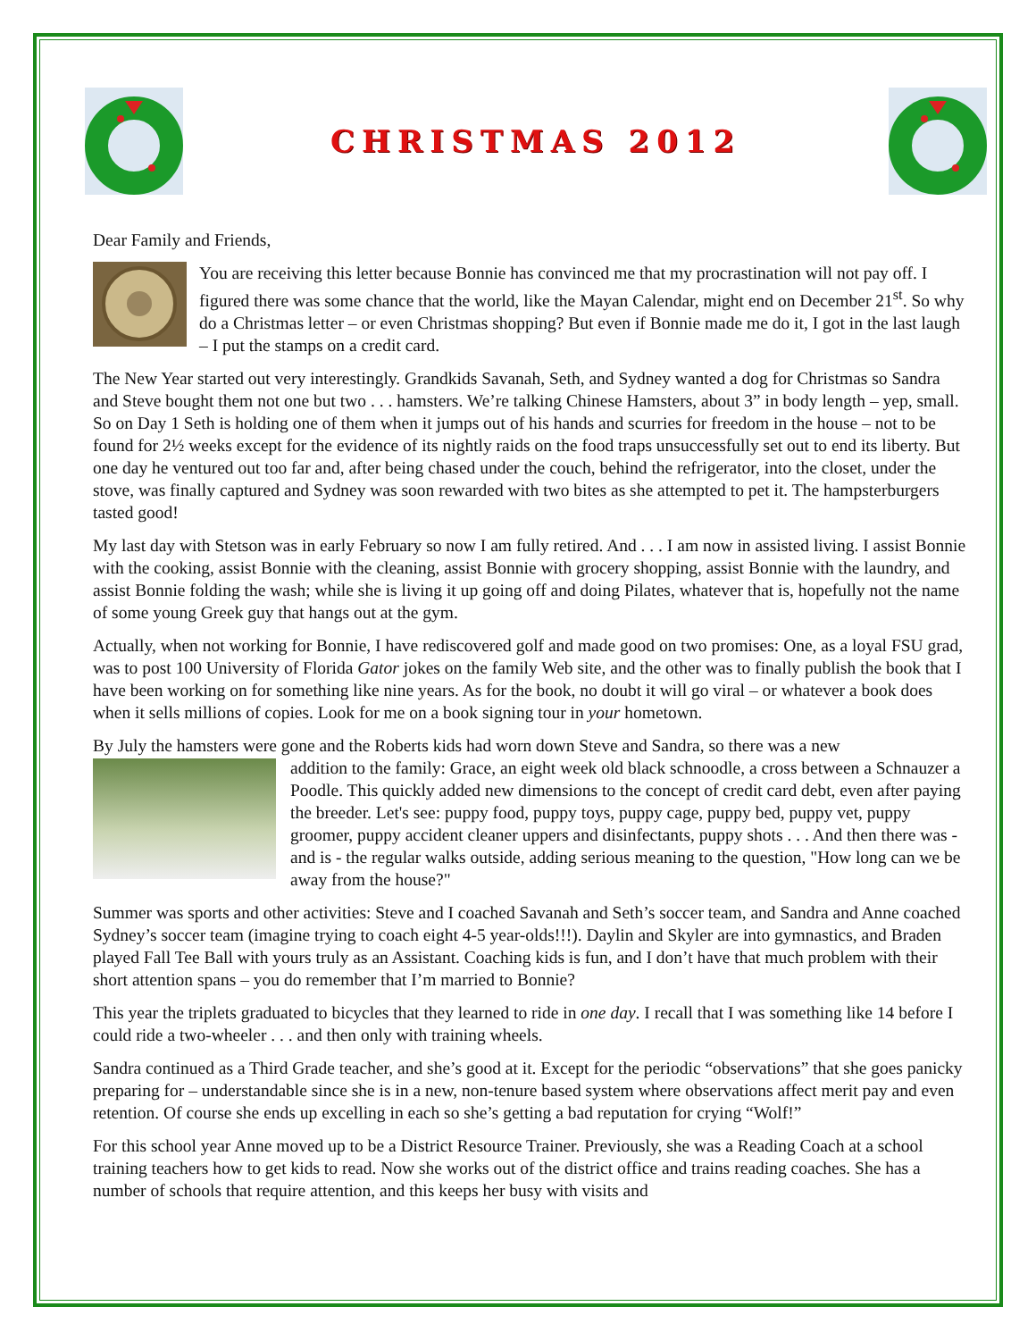CHRISTMAS 2012
Dear Family and Friends,
You are receiving this letter because Bonnie has convinced me that my procrastination will not pay off. I figured there was some chance that the world, like the Mayan Calendar, might end on December 21<sup>st</sup>. So why do a Christmas letter – or even Christmas shopping? But even if Bonnie made me do it, I got in the last laugh – I put the stamps on a credit card.
The New Year started out very interestingly. Grandkids Savanah, Seth, and Sydney wanted a dog for Christmas so Sandra and Steve bought them not one but two . . . hamsters. We’re talking Chinese Hamsters, about 3” in body length – yep, small. So on Day 1 Seth is holding one of them when it jumps out of his hands and scurries for freedom in the house – not to be found for 2½ weeks except for the evidence of its nightly raids on the food traps unsuccessfully set out to end its liberty. But one day he ventured out too far and, after being chased under the couch, behind the refrigerator, into the closet, under the stove, was finally captured and Sydney was soon rewarded with two bites as she attempted to pet it. The hampsterburgers tasted good!
My last day with Stetson was in early February so now I am fully retired. And . . . I am now in assisted living. I assist Bonnie with the cooking, assist Bonnie with the cleaning, assist Bonnie with grocery shopping, assist Bonnie with the laundry, and assist Bonnie folding the wash; while she is living it up going off and doing Pilates, whatever that is, hopefully not the name of some young Greek guy that hangs out at the gym.
Actually, when not working for Bonnie, I have rediscovered golf and made good on two promises: One, as a loyal FSU grad, was to post 100 University of Florida Gator jokes on the family Web site, and the other was to finally publish the book that I have been working on for something like nine years. As for the book, no doubt it will go viral – or whatever a book does when it sells millions of copies. Look for me on a book signing tour in your hometown.
By July the hamsters were gone and the Roberts kids had worn down Steve and Sandra, so there was a new
addition to the family: Grace, an eight week old black schnoodle, a cross between a Schnauzer a Poodle. This quickly added new dimensions to the concept of credit card debt, even after paying the breeder. Let's see: puppy food, puppy toys, puppy cage, puppy bed, puppy vet, puppy groomer, puppy accident cleaner uppers and disinfectants, puppy shots . . . And then there was - and is - the regular walks outside, adding serious meaning to the question, "How long can we be away from the house?"
Summer was sports and other activities: Steve and I coached Savanah and Seth’s soccer team, and Sandra and Anne coached Sydney’s soccer team (imagine trying to coach eight 4-5 year-olds!!!). Daylin and Skyler are into gymnastics, and Braden played Fall Tee Ball with yours truly as an Assistant. Coaching kids is fun, and I don’t have that much problem with their short attention spans – you do remember that I’m married to Bonnie?
This year the triplets graduated to bicycles that they learned to ride in one day. I recall that I was something like 14 before I could ride a two-wheeler . . . and then only with training wheels.
Sandra continued as a Third Grade teacher, and she’s good at it. Except for the periodic “observations” that she goes panicky preparing for – understandable since she is in a new, non-tenure based system where observations affect merit pay and even retention. Of course she ends up excelling in each so she’s getting a bad reputation for crying “Wolf!”
For this school year Anne moved up to be a District Resource Trainer. Previously, she was a Reading Coach at a school training teachers how to get kids to read. Now she works out of the district office and trains reading coaches. She has a number of schools that require attention, and this keeps her busy with visits and